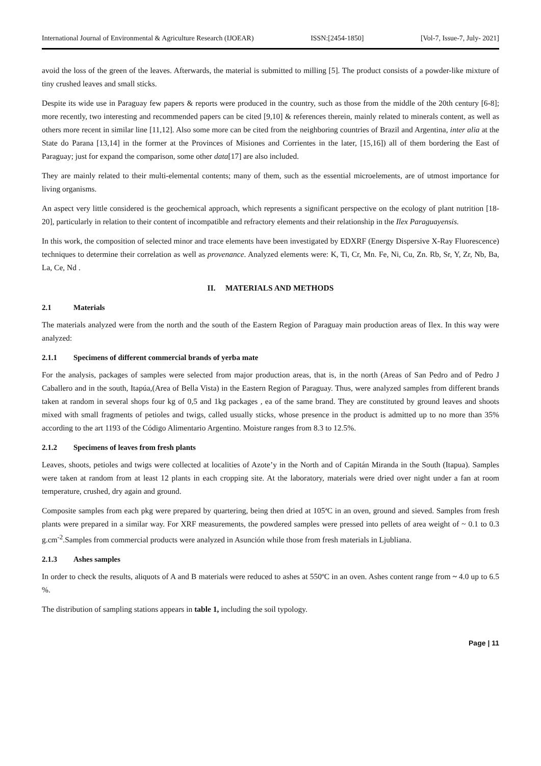International Journal of Environmental & Agriculture Research (IJOEAR) ISSN:[2454-1850] [Vol-7, Issue-7, July- 2021]
avoid the loss of the green of the leaves. Afterwards, the material is submitted to milling [5]. The product consists of a powder-like mixture of tiny crushed leaves and small sticks.
Despite its wide use in Paraguay few papers & reports were produced in the country, such as those from the middle of the 20th century [6-8]; more recently, two interesting and recommended papers can be cited [9,10] & references therein, mainly related to minerals content, as well as others more recent in similar line [11,12]. Also some more can be cited from the neighboring countries of Brazil and Argentina, inter alia at the State do Parana [13,14] in the former at the Provinces of Misiones and Corrientes in the later, [15,16]) all of them bordering the East of Paraguay; just for expand the comparison, some other data[17] are also included.
They are mainly related to their multi-elemental contents; many of them, such as the essential microelements, are of utmost importance for living organisms.
An aspect very little considered is the geochemical approach, which represents a significant perspective on the ecology of plant nutrition [18-20], particularly in relation to their content of incompatible and refractory elements and their relationship in the Ilex Paraguayensis.
In this work, the composition of selected minor and trace elements have been investigated by EDXRF (Energy Dispersive X-Ray Fluorescence) techniques to determine their correlation as well as provenance. Analyzed elements were: K, Ti, Cr, Mn. Fe, Ni, Cu, Zn. Rb, Sr, Y, Zr, Nb, Ba, La, Ce, Nd .
II. MATERIALS AND METHODS
2.1 Materials
The materials analyzed were from the north and the south of the Eastern Region of Paraguay main production areas of Ilex. In this way were analyzed:
2.1.1 Specimens of different commercial brands of yerba mate
For the analysis, packages of samples were selected from major production areas, that is, in the north (Areas of San Pedro and of Pedro J Caballero and in the south, Itapúa,(Area of Bella Vista) in the Eastern Region of Paraguay. Thus, were analyzed samples from different brands taken at random in several shops four kg of 0,5 and 1kg packages , ea of the same brand. They are constituted by ground leaves and shoots mixed with small fragments of petioles and twigs, called usually sticks, whose presence in the product is admitted up to no more than 35% according to the art 1193 of the Código Alimentario Argentino. Moisture ranges from 8.3 to 12.5%.
2.1.2 Specimens of leaves from fresh plants
Leaves, shoots, petioles and twigs were collected at localities of Azote’y in the North and of Capitán Miranda in the South (Itapua). Samples were taken at random from at least 12 plants in each cropping site. At the laboratory, materials were dried over night under a fan at room temperature, crushed, dry again and ground.
Composite samples from each pkg were prepared by quartering, being then dried at 105ªC in an oven, ground and sieved. Samples from fresh plants were prepared in a similar way. For XRF measurements, the powdered samples were pressed into pellets of area weight of ~ 0.1 to 0.3 g.cm<sup>-2</sup>.Samples from commercial products were analyzed in Asunción while those from fresh materials in Ljubliana.
2.1.3 Ashes samples
In order to check the results, aliquots of A and B materials were reduced to ashes at 550ºC in an oven. Ashes content range from ~ 4.0 up to 6.5 %.
The distribution of sampling stations appears in table 1, including the soil typology.
Page | 11